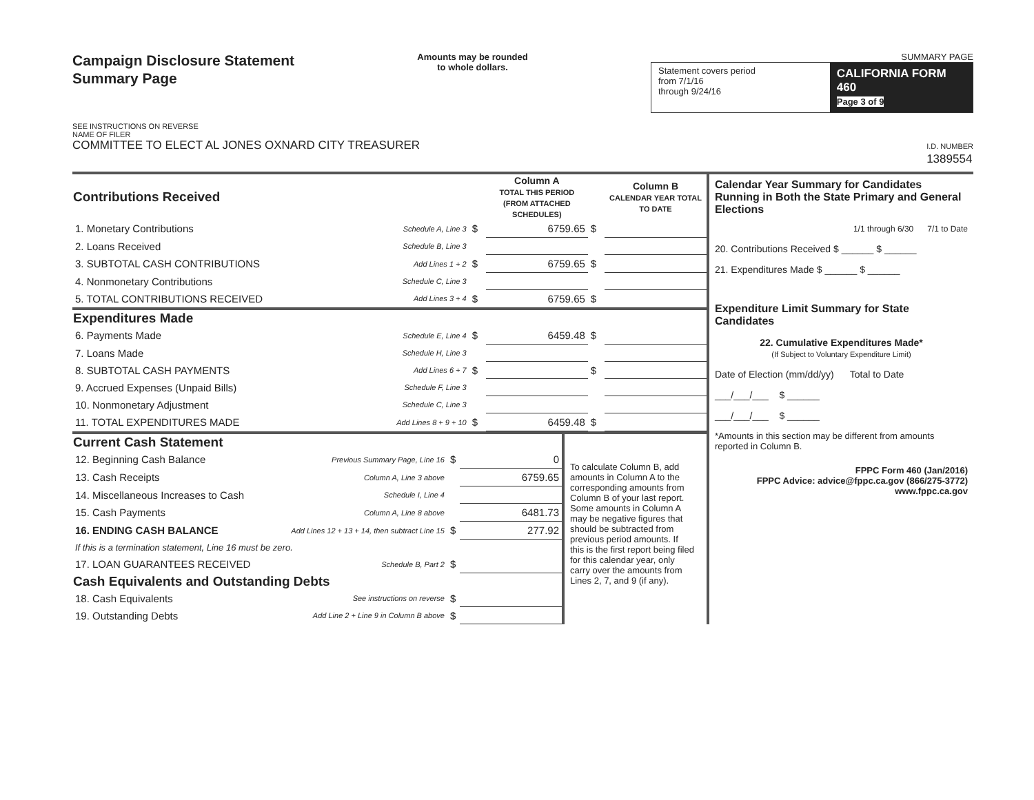Campaign Disclosure Statement
Summary Page
SEE INSTRUCTIONS ON REVERSE
Amounts may be rounded
to whole dollars.
SUMMARY PAGE
Statement covers period
from 7/1/16
through 9/24/16
CALIFORNIA FORM 460
Page 3 of 9
NAME OF FILER
COMMITTEE TO ELECT AL JONES OXNARD CITY TREASURER I.D. NUMBER
1389554
| Contributions Received | | | Column A TOTAL THIS PERIOD (FROM ATTACHED SCHEDULES) | | Column B CALENDAR YEAR TOTAL TO DATE |
| --- | --- | --- | --- | --- | --- |
| 1. Monetary Contributions | Schedule A, Line 3 | $ | 6759.65 | $ | |
| 2. Loans Received | Schedule B, Line 3 | | | | |
| 3. SUBTOTAL CASH CONTRIBUTIONS | Add Lines 1 + 2 | $ | 6759.65 | $ | |
| 4. Nonmonetary Contributions | Schedule C, Line 3 | | | | |
| 5. TOTAL CONTRIBUTIONS RECEIVED | Add Lines 3 + 4 | $ | 6759.65 | $ | |
| Expenditures Made | | | | | |
| 6. Payments Made | Schedule E, Line 4 | $ | 6459.48 | $ | |
| 7. Loans Made | Schedule H, Line 3 | | | | |
| 8. SUBTOTAL CASH PAYMENTS | Add Lines 6 + 7 | $ | | $ | |
| 9. Accrued Expenses (Unpaid Bills) | Schedule F, Line 3 | | | | |
| 10. Nonmonetary Adjustment | Schedule C, Line 3 | | | | |
| 11. TOTAL EXPENDITURES MADE | Add Lines 8 + 9 + 10 | $ | 6459.48 | $ | |
| Current Cash Statement | | | |
| --- | --- | --- | --- |
| 12. Beginning Cash Balance | Previous Summary Page, Line 16 | $ | 0 |
| 13. Cash Receipts | Column A, Line 3 above | | 6759.65 |
| 14. Miscellaneous Increases to Cash | Schedule I, Line 4 | | |
| 15. Cash Payments | Column A, Line 8 above | | 6481.73 |
| 16. ENDING CASH BALANCE | Add Lines 12 + 13 + 14, then subtract Line 15 | $ | 277.92 |
| If this is a termination statement, Line 16 must be zero. | | | |
| 17. LOAN GUARANTEES RECEIVED | Schedule B, Part 2 | $ | |
| Cash Equivalents and Outstanding Debts | | | |
| 18. Cash Equivalents | See instructions on reverse | $ | |
| 19. Outstanding Debts | Add Line 2 + Line 9 in Column B above | $ | |
To calculate Column B, add amounts in Column A to the corresponding amounts from Column B of your last report. Some amounts in Column A may be negative figures that should be subtracted from previous period amounts. If this is the first report being filed for this calendar year, only carry over the amounts from Lines 2, 7, and 9 (if any).
Calendar Year Summary for Candidates Running in Both the State Primary and General Elections
1/1 through 6/30 7/1 to Date
20. Contributions Received $ ______ $ ______
21. Expenditures Made $ ______ $ ______
Expenditure Limit Summary for State Candidates
22. Cumulative Expenditures Made*
(If Subject to Voluntary Expenditure Limit)
Date of Election (mm/dd/yy) Total to Date
___/___/___ $ ______
___/___/___ $ ______
*Amounts in this section may be different from amounts reported in Column B.
FPPC Form 460 (Jan/2016)
FPPC Advice: advice@fppc.ca.gov (866/275-3772)
www.fppc.ca.gov